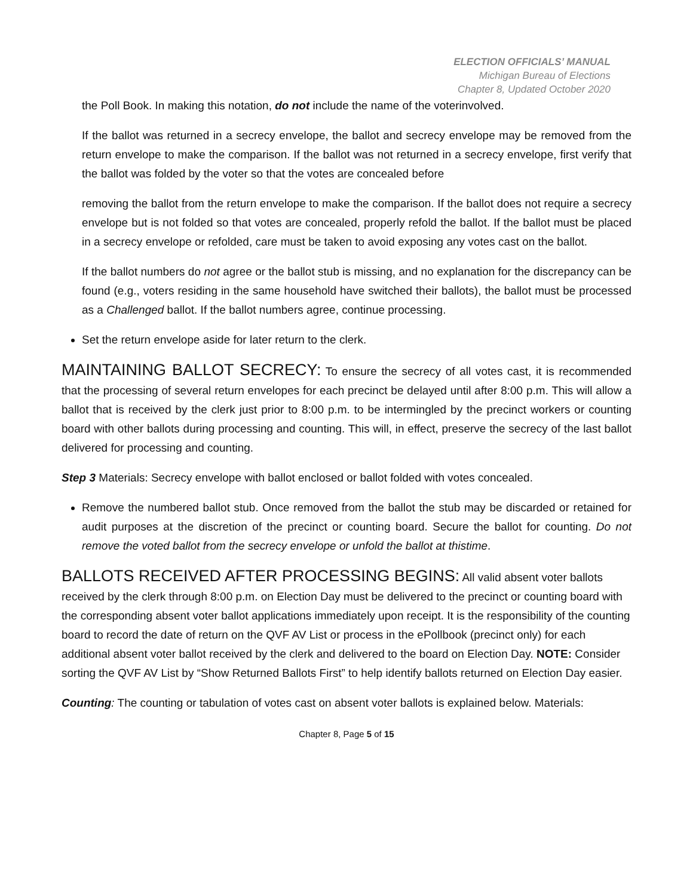ELECTION OFFICIALS’ MANUAL
Michigan Bureau of Elections
Chapter 8, Updated October 2020
the Poll Book. In making this notation, do not include the name of the voterinvolved.
If the ballot was returned in a secrecy envelope, the ballot and secrecy envelope may be removed from the return envelope to make the comparison. If the ballot was not returned in a secrecy envelope, first verify that the ballot was folded by the voter so that the votes are concealed before
removing the ballot from the return envelope to make the comparison. If the ballot does not require a secrecy envelope but is not folded so that votes are concealed, properly refold the ballot. If the ballot must be placed in a secrecy envelope or refolded, care must be taken to avoid exposing any votes cast on the ballot.
If the ballot numbers do not agree or the ballot stub is missing, and no explanation for the discrepancy can be found (e.g., voters residing in the same household have switched their ballots), the ballot must be processed as a Challenged ballot. If the ballot numbers agree, continue processing.
Set the return envelope aside for later return to the clerk.
MAINTAINING BALLOT SECRECY: To ensure the secrecy of all votes cast, it is recommended that the processing of several return envelopes for each precinct be delayed until after 8:00 p.m. This will allow a ballot that is received by the clerk just prior to 8:00 p.m. to be intermingled by the precinct workers or counting board with other ballots during processing and counting. This will, in effect, preserve the secrecy of the last ballot delivered for processing and counting.
Step 3 Materials: Secrecy envelope with ballot enclosed or ballot folded with votes concealed.
Remove the numbered ballot stub. Once removed from the ballot the stub may be discarded or retained for audit purposes at the discretion of the precinct or counting board. Secure the ballot for counting. Do not remove the voted ballot from the secrecy envelope or unfold the ballot at thistime.
BALLOTS RECEIVED AFTER PROCESSING BEGINS: All valid absent voter ballots received by the clerk through 8:00 p.m. on Election Day must be delivered to the precinct or counting board with the corresponding absent voter ballot applications immediately upon receipt. It is the responsibility of the counting board to record the date of return on the QVF AV List or process in the ePollbook (precinct only) for each additional absent voter ballot received by the clerk and delivered to the board on Election Day. NOTE: Consider sorting the QVF AV List by “Show Returned Ballots First” to help identify ballots returned on Election Day easier.
Counting: The counting or tabulation of votes cast on absent voter ballots is explained below. Materials:
Chapter 8, Page 5 of 15